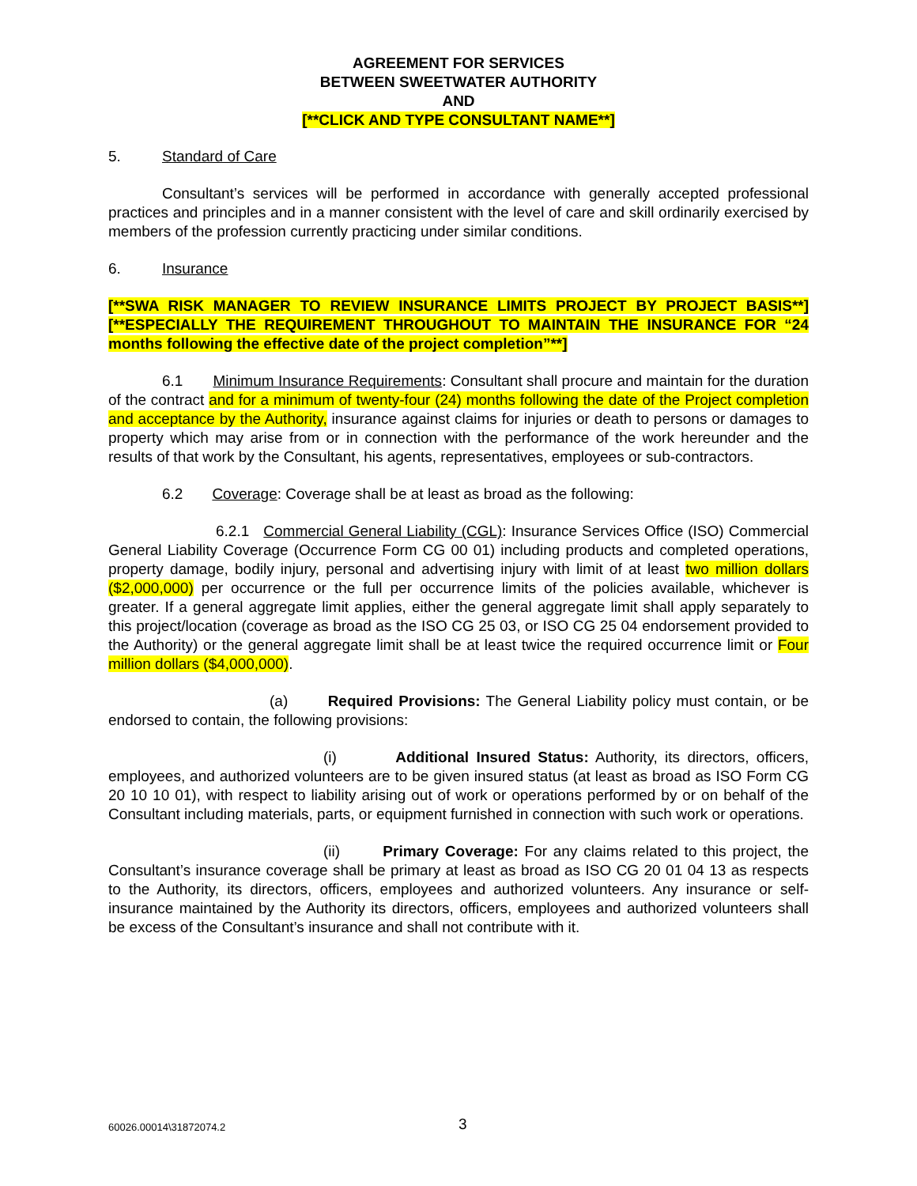AGREEMENT FOR SERVICES
BETWEEN SWEETWATER AUTHORITY
AND
[**CLICK AND TYPE CONSULTANT NAME**]
5. Standard of Care
Consultant’s services will be performed in accordance with generally accepted professional practices and principles and in a manner consistent with the level of care and skill ordinarily exercised by members of the profession currently practicing under similar conditions.
6. Insurance
[**SWA RISK MANAGER TO REVIEW INSURANCE LIMITS PROJECT BY PROJECT BASIS**] [**ESPECIALLY THE REQUIREMENT THROUGHOUT TO MAINTAIN THE INSURANCE FOR “24 months following the effective date of the project completion”**]
6.1 Minimum Insurance Requirements: Consultant shall procure and maintain for the duration of the contract and for a minimum of twenty-four (24) months following the date of the Project completion and acceptance by the Authority, insurance against claims for injuries or death to persons or damages to property which may arise from or in connection with the performance of the work hereunder and the results of that work by the Consultant, his agents, representatives, employees or sub-contractors.
6.2 Coverage: Coverage shall be at least as broad as the following:
6.2.1 Commercial General Liability (CGL): Insurance Services Office (ISO) Commercial General Liability Coverage (Occurrence Form CG 00 01) including products and completed operations, property damage, bodily injury, personal and advertising injury with limit of at least two million dollars ($2,000,000) per occurrence or the full per occurrence limits of the policies available, whichever is greater. If a general aggregate limit applies, either the general aggregate limit shall apply separately to this project/location (coverage as broad as the ISO CG 25 03, or ISO CG 25 04 endorsement provided to the Authority) or the general aggregate limit shall be at least twice the required occurrence limit or Four million dollars ($4,000,000).
(a) Required Provisions: The General Liability policy must contain, or be endorsed to contain, the following provisions:
(i) Additional Insured Status: Authority, its directors, officers, employees, and authorized volunteers are to be given insured status (at least as broad as ISO Form CG 20 10 10 01), with respect to liability arising out of work or operations performed by or on behalf of the Consultant including materials, parts, or equipment furnished in connection with such work or operations.
(ii) Primary Coverage: For any claims related to this project, the Consultant’s insurance coverage shall be primary at least as broad as ISO CG 20 01 04 13 as respects to the Authority, its directors, officers, employees and authorized volunteers. Any insurance or self-insurance maintained by the Authority its directors, officers, employees and authorized volunteers shall be excess of the Consultant’s insurance and shall not contribute with it.
60026.00014\31872074.2
3